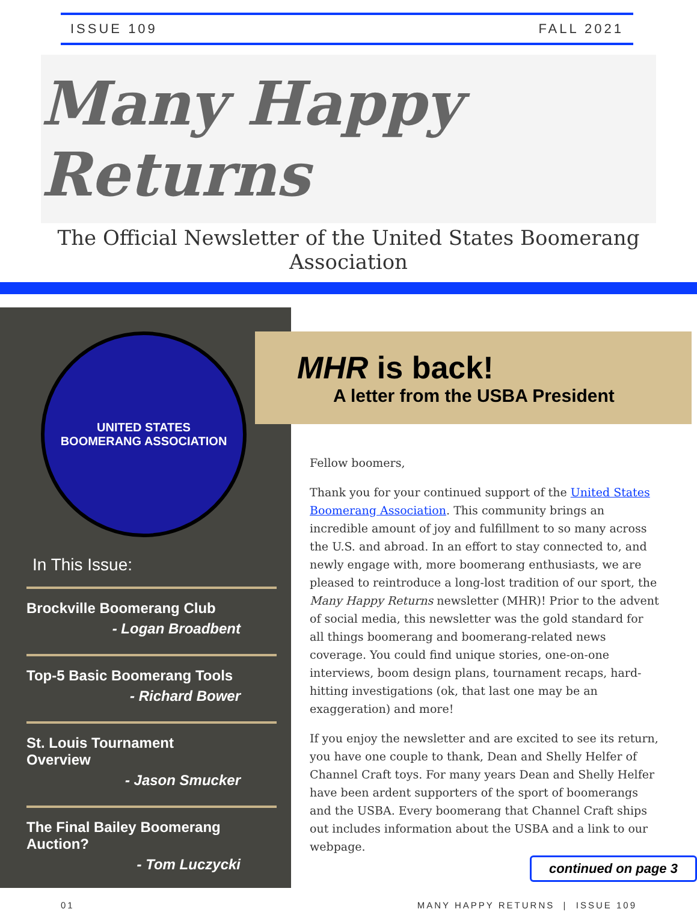ISSUE 109 FALL 2021
Many Happy Returns
The Official Newsletter of the United States Boomerang Association
UNITED STATES
BOOMERANG ASSOCIATION
In This Issue:
Brockville Boomerang Club
- Logan Broadbent
Top-5 Basic Boomerang Tools
- Richard Bower
St. Louis Tournament Overview
- Jason Smucker
The Final Bailey Boomerang Auction?
- Tom Luczycki
MHR is back!
A letter from the USBA President
Fellow boomers,
Thank you for your continued support of the United States Boomerang Association. This community brings an incredible amount of joy and fulfillment to so many across the U.S. and abroad. In an effort to stay connected to, and newly engage with, more boomerang enthusiasts, we are pleased to reintroduce a long-lost tradition of our sport, the Many Happy Returns newsletter (MHR)! Prior to the advent of social media, this newsletter was the gold standard for all things boomerang and boomerang-related news coverage. You could find unique stories, one-on-one interviews, boom design plans, tournament recaps, hard-hitting investigations (ok, that last one may be an exaggeration) and more!
If you enjoy the newsletter and are excited to see its return, you have one couple to thank, Dean and Shelly Helfer of Channel Craft toys. For many years Dean and Shelly Helfer have been ardent supporters of the sport of boomerangs and the USBA. Every boomerang that Channel Craft ships out includes information about the USBA and a link to our webpage.
continued on page 3
01 MANY HAPPY RETURNS | ISSUE 109